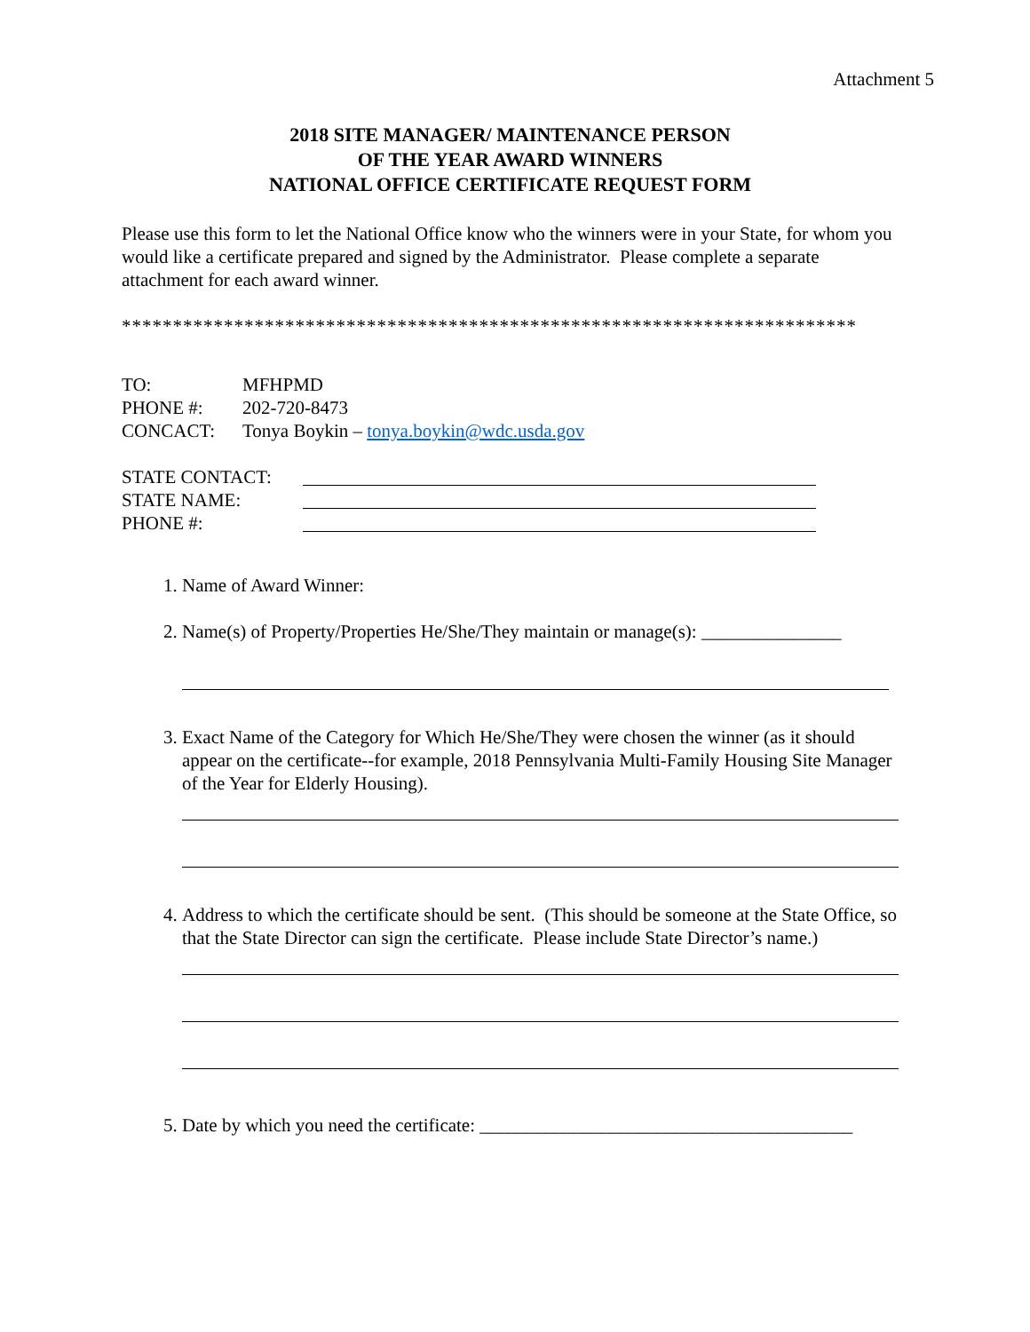Attachment 5
2018 SITE MANAGER/ MAINTENANCE PERSON
OF THE YEAR AWARD WINNERS
NATIONAL OFFICE CERTIFICATE REQUEST FORM
Please use this form to let the National Office know who the winners were in your State, for whom you would like a certificate prepared and signed by the Administrator. Please complete a separate attachment for each award winner.
************************************************************************
TO: MFHPMD
PHONE #: 202-720-8473
CONCACT: Tonya Boykin – tonya.boykin@wdc.usda.gov
STATE CONTACT:
STATE NAME:
PHONE #:
1. Name of Award Winner:
2. Name(s) of Property/Properties He/She/They maintain or manage(s): _______________
3. Exact Name of the Category for Which He/She/They were chosen the winner (as it should appear on the certificate--for example, 2018 Pennsylvania Multi-Family Housing Site Manager of the Year for Elderly Housing).
4. Address to which the certificate should be sent. (This should be someone at the State Office, so that the State Director can sign the certificate. Please include State Director’s name.)
5. Date by which you need the certificate: ________________________________________